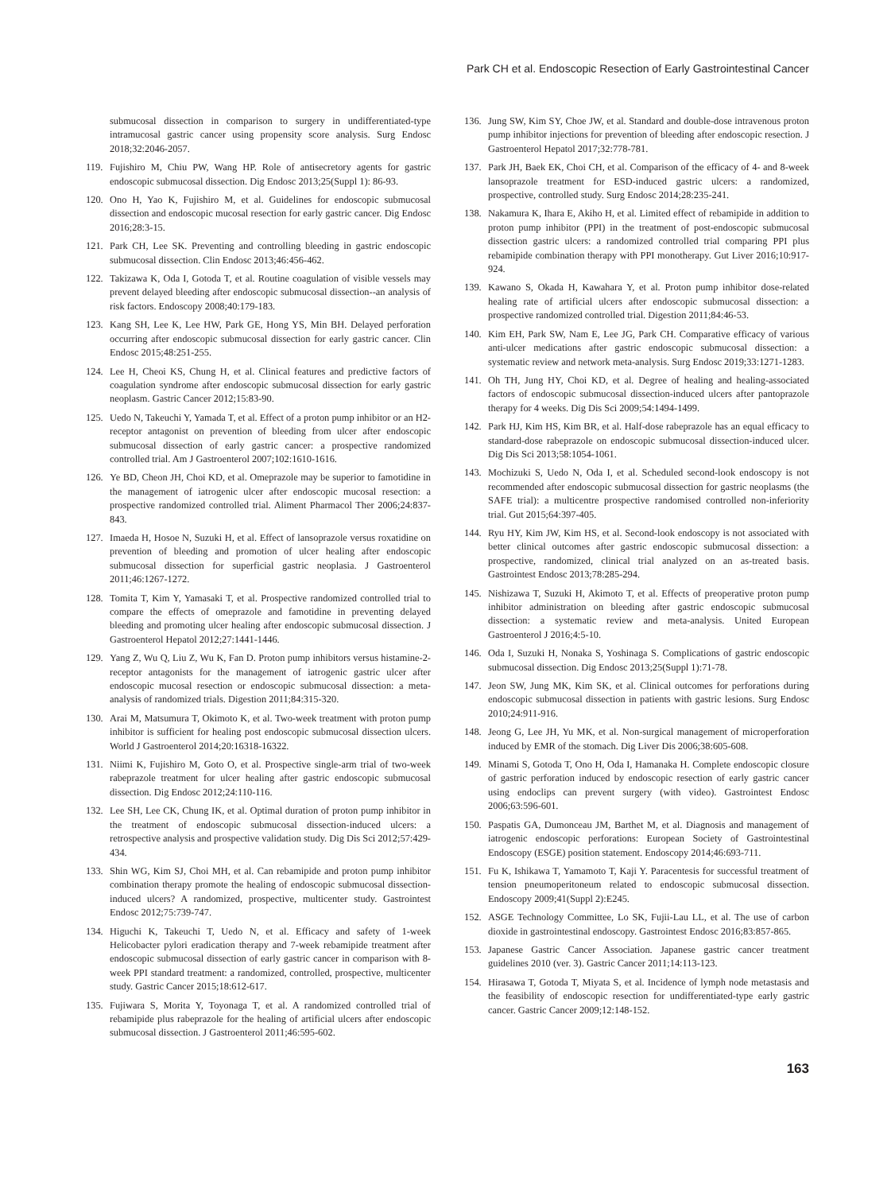Park CH et al. Endoscopic Resection of Early Gastrointestinal Cancer
submucosal dissection in comparison to surgery in undifferentiated-type intramucosal gastric cancer using propensity score analysis. Surg Endosc 2018;32:2046-2057.
119. Fujishiro M, Chiu PW, Wang HP. Role of antisecretory agents for gastric endoscopic submucosal dissection. Dig Endosc 2013;25(Suppl 1): 86-93.
120. Ono H, Yao K, Fujishiro M, et al. Guidelines for endoscopic submucosal dissection and endoscopic mucosal resection for early gastric cancer. Dig Endosc 2016;28:3-15.
121. Park CH, Lee SK. Preventing and controlling bleeding in gastric endoscopic submucosal dissection. Clin Endosc 2013;46:456-462.
122. Takizawa K, Oda I, Gotoda T, et al. Routine coagulation of visible vessels may prevent delayed bleeding after endoscopic submucosal dissection--an analysis of risk factors. Endoscopy 2008;40:179-183.
123. Kang SH, Lee K, Lee HW, Park GE, Hong YS, Min BH. Delayed perforation occurring after endoscopic submucosal dissection for early gastric cancer. Clin Endosc 2015;48:251-255.
124. Lee H, Cheoi KS, Chung H, et al. Clinical features and predictive factors of coagulation syndrome after endoscopic submucosal dissection for early gastric neoplasm. Gastric Cancer 2012;15:83-90.
125. Uedo N, Takeuchi Y, Yamada T, et al. Effect of a proton pump inhibitor or an H2-receptor antagonist on prevention of bleeding from ulcer after endoscopic submucosal dissection of early gastric cancer: a prospective randomized controlled trial. Am J Gastroenterol 2007;102:1610-1616.
126. Ye BD, Cheon JH, Choi KD, et al. Omeprazole may be superior to famotidine in the management of iatrogenic ulcer after endoscopic mucosal resection: a prospective randomized controlled trial. Aliment Pharmacol Ther 2006;24:837-843.
127. Imaeda H, Hosoe N, Suzuki H, et al. Effect of lansoprazole versus roxatidine on prevention of bleeding and promotion of ulcer healing after endoscopic submucosal dissection for superficial gastric neoplasia. J Gastroenterol 2011;46:1267-1272.
128. Tomita T, Kim Y, Yamasaki T, et al. Prospective randomized controlled trial to compare the effects of omeprazole and famotidine in preventing delayed bleeding and promoting ulcer healing after endoscopic submucosal dissection. J Gastroenterol Hepatol 2012;27:1441-1446.
129. Yang Z, Wu Q, Liu Z, Wu K, Fan D. Proton pump inhibitors versus histamine-2-receptor antagonists for the management of iatrogenic gastric ulcer after endoscopic mucosal resection or endoscopic submucosal dissection: a meta-analysis of randomized trials. Digestion 2011;84:315-320.
130. Arai M, Matsumura T, Okimoto K, et al. Two-week treatment with proton pump inhibitor is sufficient for healing post endoscopic submucosal dissection ulcers. World J Gastroenterol 2014;20:16318-16322.
131. Niimi K, Fujishiro M, Goto O, et al. Prospective single-arm trial of two-week rabeprazole treatment for ulcer healing after gastric endoscopic submucosal dissection. Dig Endosc 2012;24:110-116.
132. Lee SH, Lee CK, Chung IK, et al. Optimal duration of proton pump inhibitor in the treatment of endoscopic submucosal dissection-induced ulcers: a retrospective analysis and prospective validation study. Dig Dis Sci 2012;57:429-434.
133. Shin WG, Kim SJ, Choi MH, et al. Can rebamipide and proton pump inhibitor combination therapy promote the healing of endoscopic submucosal dissection-induced ulcers? A randomized, prospective, multicenter study. Gastrointest Endosc 2012;75:739-747.
134. Higuchi K, Takeuchi T, Uedo N, et al. Efficacy and safety of 1-week Helicobacter pylori eradication therapy and 7-week rebamipide treatment after endoscopic submucosal dissection of early gastric cancer in comparison with 8-week PPI standard treatment: a randomized, controlled, prospective, multicenter study. Gastric Cancer 2015;18:612-617.
135. Fujiwara S, Morita Y, Toyonaga T, et al. A randomized controlled trial of rebamipide plus rabeprazole for the healing of artificial ulcers after endoscopic submucosal dissection. J Gastroenterol 2011;46:595-602.
136. Jung SW, Kim SY, Choe JW, et al. Standard and double-dose intravenous proton pump inhibitor injections for prevention of bleeding after endoscopic resection. J Gastroenterol Hepatol 2017;32:778-781.
137. Park JH, Baek EK, Choi CH, et al. Comparison of the efficacy of 4- and 8-week lansoprazole treatment for ESD-induced gastric ulcers: a randomized, prospective, controlled study. Surg Endosc 2014;28:235-241.
138. Nakamura K, Ihara E, Akiho H, et al. Limited effect of rebamipide in addition to proton pump inhibitor (PPI) in the treatment of post-endoscopic submucosal dissection gastric ulcers: a randomized controlled trial comparing PPI plus rebamipide combination therapy with PPI monotherapy. Gut Liver 2016;10:917-924.
139. Kawano S, Okada H, Kawahara Y, et al. Proton pump inhibitor dose-related healing rate of artificial ulcers after endoscopic submucosal dissection: a prospective randomized controlled trial. Digestion 2011;84:46-53.
140. Kim EH, Park SW, Nam E, Lee JG, Park CH. Comparative efficacy of various anti-ulcer medications after gastric endoscopic submucosal dissection: a systematic review and network meta-analysis. Surg Endosc 2019;33:1271-1283.
141. Oh TH, Jung HY, Choi KD, et al. Degree of healing and healing-associated factors of endoscopic submucosal dissection-induced ulcers after pantoprazole therapy for 4 weeks. Dig Dis Sci 2009;54:1494-1499.
142. Park HJ, Kim HS, Kim BR, et al. Half-dose rabeprazole has an equal efficacy to standard-dose rabeprazole on endoscopic submucosal dissection-induced ulcer. Dig Dis Sci 2013;58:1054-1061.
143. Mochizuki S, Uedo N, Oda I, et al. Scheduled second-look endoscopy is not recommended after endoscopic submucosal dissection for gastric neoplasms (the SAFE trial): a multicentre prospective randomised controlled non-inferiority trial. Gut 2015;64:397-405.
144. Ryu HY, Kim JW, Kim HS, et al. Second-look endoscopy is not associated with better clinical outcomes after gastric endoscopic submucosal dissection: a prospective, randomized, clinical trial analyzed on an as-treated basis. Gastrointest Endosc 2013;78:285-294.
145. Nishizawa T, Suzuki H, Akimoto T, et al. Effects of preoperative proton pump inhibitor administration on bleeding after gastric endoscopic submucosal dissection: a systematic review and meta-analysis. United European Gastroenterol J 2016;4:5-10.
146. Oda I, Suzuki H, Nonaka S, Yoshinaga S. Complications of gastric endoscopic submucosal dissection. Dig Endosc 2013;25(Suppl 1):71-78.
147. Jeon SW, Jung MK, Kim SK, et al. Clinical outcomes for perforations during endoscopic submucosal dissection in patients with gastric lesions. Surg Endosc 2010;24:911-916.
148. Jeong G, Lee JH, Yu MK, et al. Non-surgical management of microperforation induced by EMR of the stomach. Dig Liver Dis 2006;38:605-608.
149. Minami S, Gotoda T, Ono H, Oda I, Hamanaka H. Complete endoscopic closure of gastric perforation induced by endoscopic resection of early gastric cancer using endoclips can prevent surgery (with video). Gastrointest Endosc 2006;63:596-601.
150. Paspatis GA, Dumonceau JM, Barthet M, et al. Diagnosis and management of iatrogenic endoscopic perforations: European Society of Gastrointestinal Endoscopy (ESGE) position statement. Endoscopy 2014;46:693-711.
151. Fu K, Ishikawa T, Yamamoto T, Kaji Y. Paracentesis for successful treatment of tension pneumoperitoneum related to endoscopic submucosal dissection. Endoscopy 2009;41(Suppl 2):E245.
152. ASGE Technology Committee, Lo SK, Fujii-Lau LL, et al. The use of carbon dioxide in gastrointestinal endoscopy. Gastrointest Endosc 2016;83:857-865.
153. Japanese Gastric Cancer Association. Japanese gastric cancer treatment guidelines 2010 (ver. 3). Gastric Cancer 2011;14:113-123.
154. Hirasawa T, Gotoda T, Miyata S, et al. Incidence of lymph node metastasis and the feasibility of endoscopic resection for undifferentiated-type early gastric cancer. Gastric Cancer 2009;12:148-152.
163